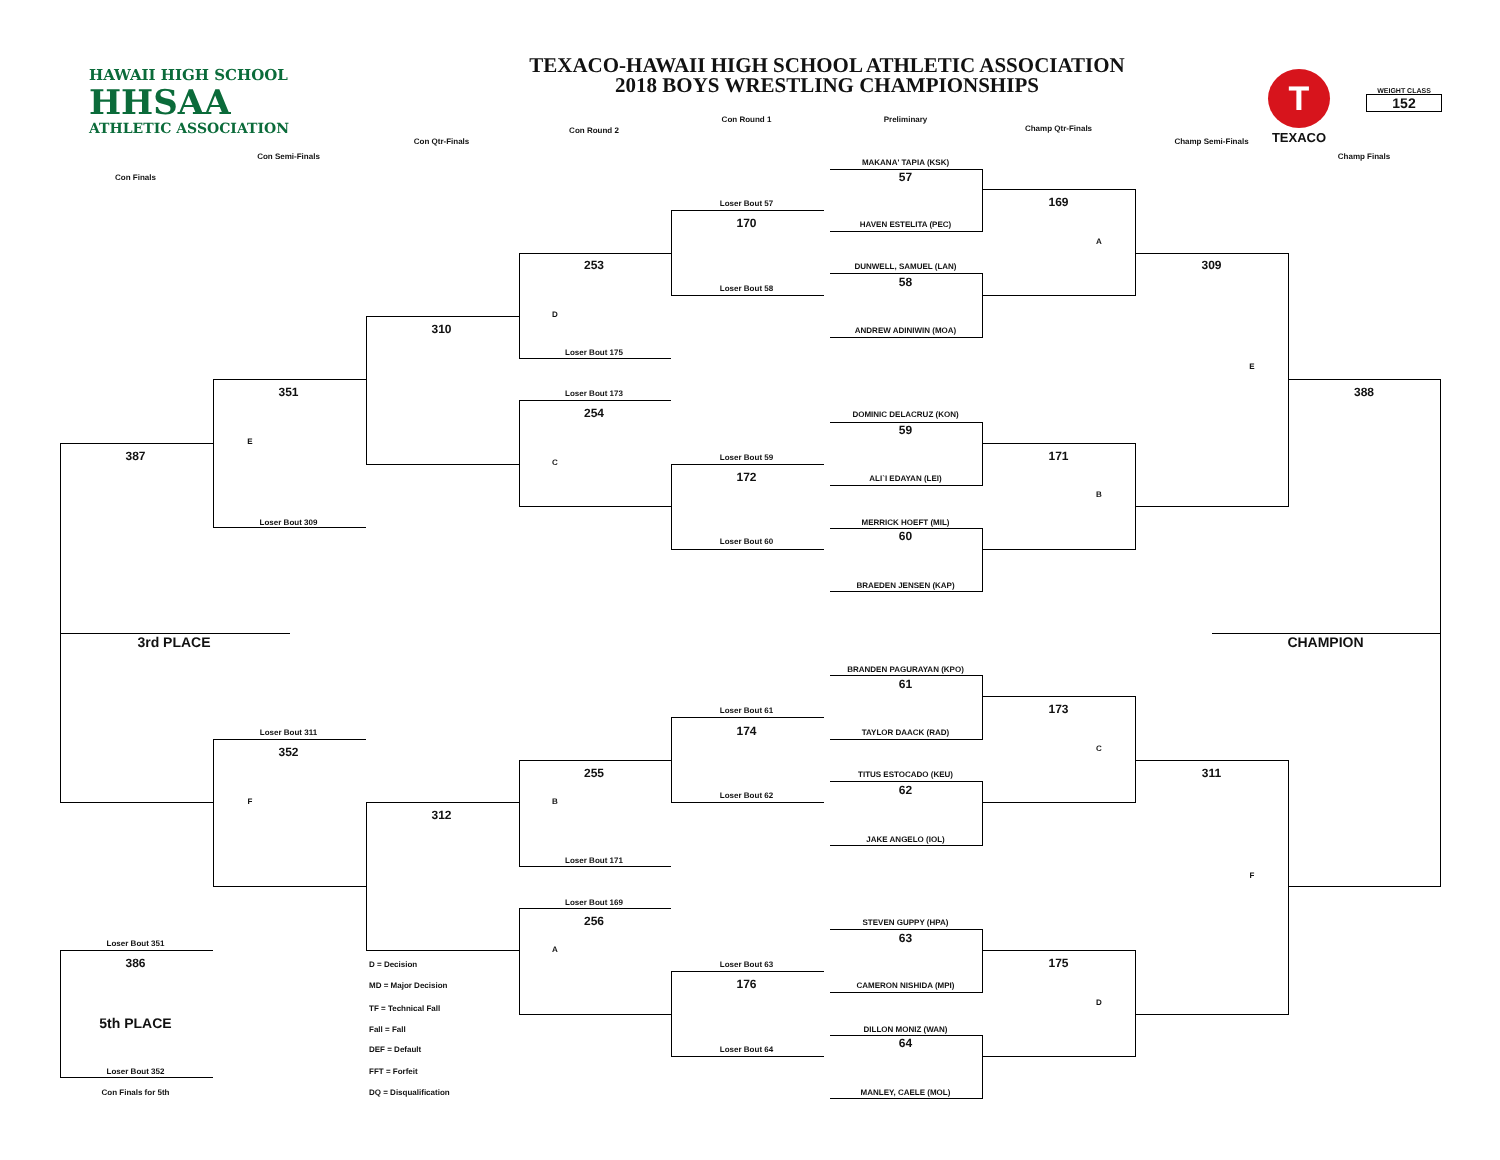HAWAII HIGH SCHOOL
HHSAA
ATHLETIC ASSOCIATION
TEXACO-HAWAII HIGH SCHOOL ATHLETIC ASSOCIATION
2018 BOYS WRESTLING CHAMPIONSHIPS
T
TEXACO
WEIGHT CLASS
152
Con Round 1
Preliminary
Con Round 2
Champ Qtr-Finals
Con Qtr-Finals
Champ Semi-Finals
Con Semi-Finals
Champ Finals
Con Finals
MAKANA' TAPIA (KSK)
57
169
Loser Bout 57
170
HAVEN ESTELITA (PEC)
A
253
309
DUNWELL, SAMUEL (LAN)
58
Loser Bout 58
D
310
ANDREW ADINIWIN (MOA)
Loser Bout 175
E
351
388
Loser Bout 173
254
DOMINIC DELACRUZ (KON)
59
E
387
171
Loser Bout 59
C
172
ALI`I EDAYAN (LEI)
B
Loser Bout 309
MERRICK HOEFT (MIL)
60
Loser Bout 60
BRAEDEN JENSEN (KAP)
3rd PLACE
CHAMPION
BRANDEN PAGURAYAN (KPO)
61
173
Loser Bout 61
174
Loser Bout 311
TAYLOR DAACK (RAD)
C
352
255
311
TITUS ESTOCADO (KEU)
62
Loser Bout 62
F
B
312
JAKE ANGELO (IOL)
Loser Bout 171
F
Loser Bout 169
256
STEVEN GUPPY (HPA)
63
Loser Bout 351
A
386
175
D = Decision
Loser Bout 63
176
MD = Major Decision
CAMERON NISHIDA (MPI)
D
TF = Technical Fall
5th PLACE
Fall = Fall
DILLON MONIZ (WAN)
64
DEF = Default
Loser Bout 64
Loser Bout 352
FFT = Forfeit
Con Finals for 5th
DQ = Disqualification
MANLEY, CAELE (MOL)